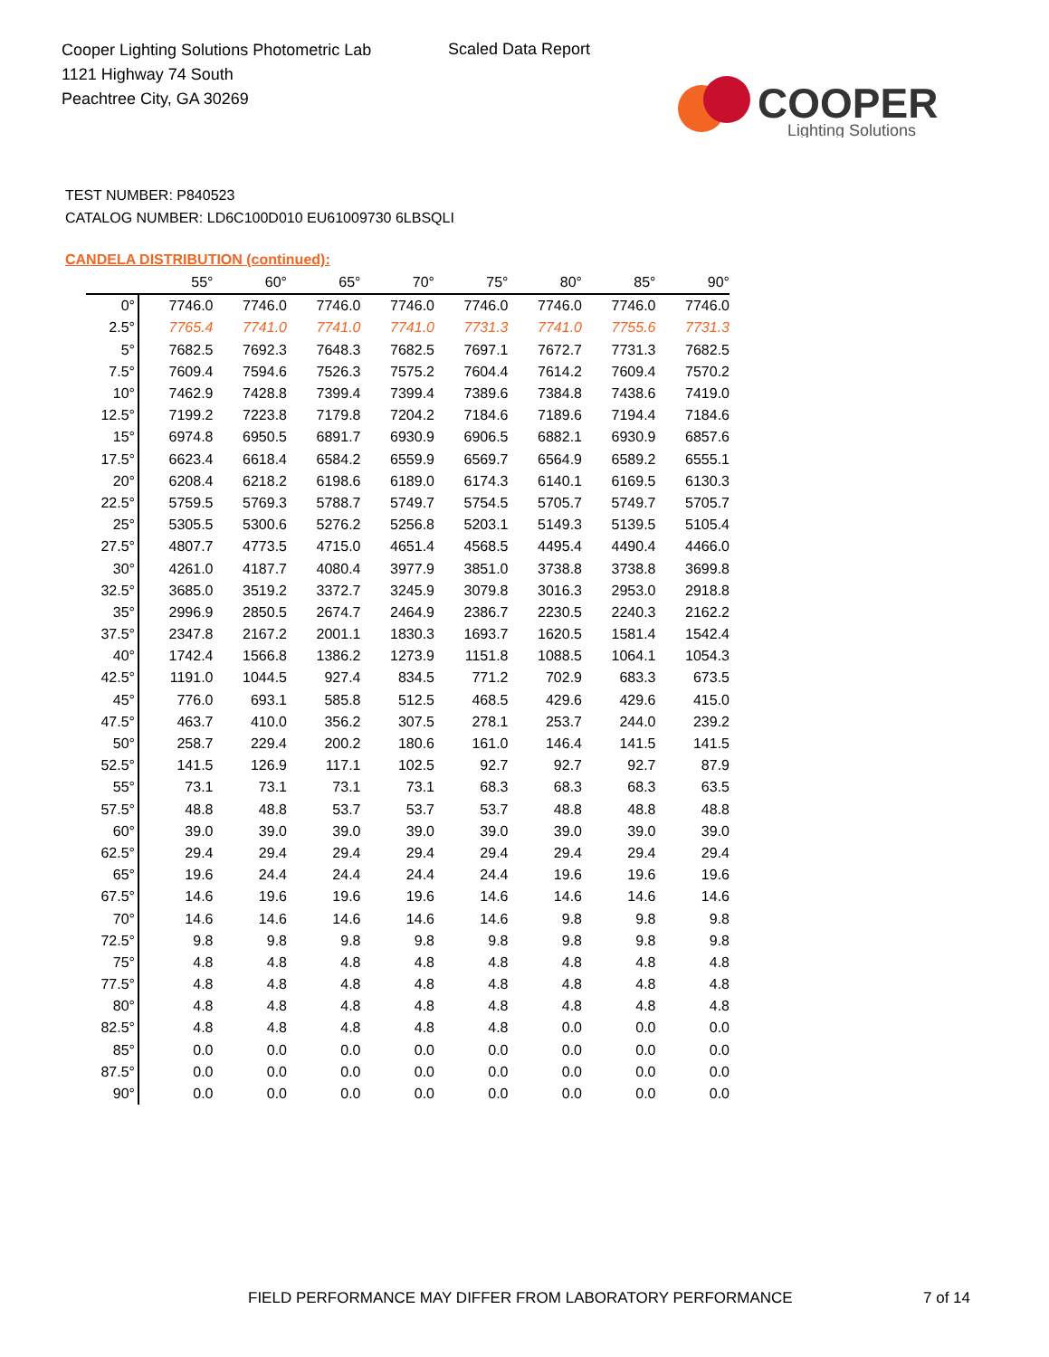Cooper Lighting Solutions Photometric Lab
1121 Highway 74 South
Peachtree City, GA 30269
Scaled Data Report
COOPER
Lighting Solutions
TEST NUMBER: P840523
CATALOG NUMBER: LD6C100D010 EU61009730 6LBSQLI
CANDELA DISTRIBUTION (continued):
| | 55° | 60° | 65° | 70° | 75° | 80° | 85° | 90° |
| --- | --- | --- | --- | --- | --- | --- | --- | --- |
| 0° | 7746.0 | 7746.0 | 7746.0 | 7746.0 | 7746.0 | 7746.0 | 7746.0 | 7746.0 |
| 2.5° | 7765.4 | 7741.0 | 7741.0 | 7741.0 | 7731.3 | 7741.0 | 7755.6 | 7731.3 |
| 5° | 7682.5 | 7692.3 | 7648.3 | 7682.5 | 7697.1 | 7672.7 | 7731.3 | 7682.5 |
| 7.5° | 7609.4 | 7594.6 | 7526.3 | 7575.2 | 7604.4 | 7614.2 | 7609.4 | 7570.2 |
| 10° | 7462.9 | 7428.8 | 7399.4 | 7399.4 | 7389.6 | 7384.8 | 7438.6 | 7419.0 |
| 12.5° | 7199.2 | 7223.8 | 7179.8 | 7204.2 | 7184.6 | 7189.6 | 7194.4 | 7184.6 |
| 15° | 6974.8 | 6950.5 | 6891.7 | 6930.9 | 6906.5 | 6882.1 | 6930.9 | 6857.6 |
| 17.5° | 6623.4 | 6618.4 | 6584.2 | 6559.9 | 6569.7 | 6564.9 | 6589.2 | 6555.1 |
| 20° | 6208.4 | 6218.2 | 6198.6 | 6189.0 | 6174.3 | 6140.1 | 6169.5 | 6130.3 |
| 22.5° | 5759.5 | 5769.3 | 5788.7 | 5749.7 | 5754.5 | 5705.7 | 5749.7 | 5705.7 |
| 25° | 5305.5 | 5300.6 | 5276.2 | 5256.8 | 5203.1 | 5149.3 | 5139.5 | 5105.4 |
| 27.5° | 4807.7 | 4773.5 | 4715.0 | 4651.4 | 4568.5 | 4495.4 | 4490.4 | 4466.0 |
| 30° | 4261.0 | 4187.7 | 4080.4 | 3977.9 | 3851.0 | 3738.8 | 3738.8 | 3699.8 |
| 32.5° | 3685.0 | 3519.2 | 3372.7 | 3245.9 | 3079.8 | 3016.3 | 2953.0 | 2918.8 |
| 35° | 2996.9 | 2850.5 | 2674.7 | 2464.9 | 2386.7 | 2230.5 | 2240.3 | 2162.2 |
| 37.5° | 2347.8 | 2167.2 | 2001.1 | 1830.3 | 1693.7 | 1620.5 | 1581.4 | 1542.4 |
| 40° | 1742.4 | 1566.8 | 1386.2 | 1273.9 | 1151.8 | 1088.5 | 1064.1 | 1054.3 |
| 42.5° | 1191.0 | 1044.5 | 927.4 | 834.5 | 771.2 | 702.9 | 683.3 | 673.5 |
| 45° | 776.0 | 693.1 | 585.8 | 512.5 | 468.5 | 429.6 | 429.6 | 415.0 |
| 47.5° | 463.7 | 410.0 | 356.2 | 307.5 | 278.1 | 253.7 | 244.0 | 239.2 |
| 50° | 258.7 | 229.4 | 200.2 | 180.6 | 161.0 | 146.4 | 141.5 | 141.5 |
| 52.5° | 141.5 | 126.9 | 117.1 | 102.5 | 92.7 | 92.7 | 92.7 | 87.9 |
| 55° | 73.1 | 73.1 | 73.1 | 73.1 | 68.3 | 68.3 | 68.3 | 63.5 |
| 57.5° | 48.8 | 48.8 | 53.7 | 53.7 | 53.7 | 48.8 | 48.8 | 48.8 |
| 60° | 39.0 | 39.0 | 39.0 | 39.0 | 39.0 | 39.0 | 39.0 | 39.0 |
| 62.5° | 29.4 | 29.4 | 29.4 | 29.4 | 29.4 | 29.4 | 29.4 | 29.4 |
| 65° | 19.6 | 24.4 | 24.4 | 24.4 | 24.4 | 19.6 | 19.6 | 19.6 |
| 67.5° | 14.6 | 19.6 | 19.6 | 19.6 | 14.6 | 14.6 | 14.6 | 14.6 |
| 70° | 14.6 | 14.6 | 14.6 | 14.6 | 14.6 | 9.8 | 9.8 | 9.8 |
| 72.5° | 9.8 | 9.8 | 9.8 | 9.8 | 9.8 | 9.8 | 9.8 | 9.8 |
| 75° | 4.8 | 4.8 | 4.8 | 4.8 | 4.8 | 4.8 | 4.8 | 4.8 |
| 77.5° | 4.8 | 4.8 | 4.8 | 4.8 | 4.8 | 4.8 | 4.8 | 4.8 |
| 80° | 4.8 | 4.8 | 4.8 | 4.8 | 4.8 | 4.8 | 4.8 | 4.8 |
| 82.5° | 4.8 | 4.8 | 4.8 | 4.8 | 4.8 | 0.0 | 0.0 | 0.0 |
| 85° | 0.0 | 0.0 | 0.0 | 0.0 | 0.0 | 0.0 | 0.0 | 0.0 |
| 87.5° | 0.0 | 0.0 | 0.0 | 0.0 | 0.0 | 0.0 | 0.0 | 0.0 |
| 90° | 0.0 | 0.0 | 0.0 | 0.0 | 0.0 | 0.0 | 0.0 | 0.0 |
FIELD PERFORMANCE MAY DIFFER FROM LABORATORY PERFORMANCE
7 of 14